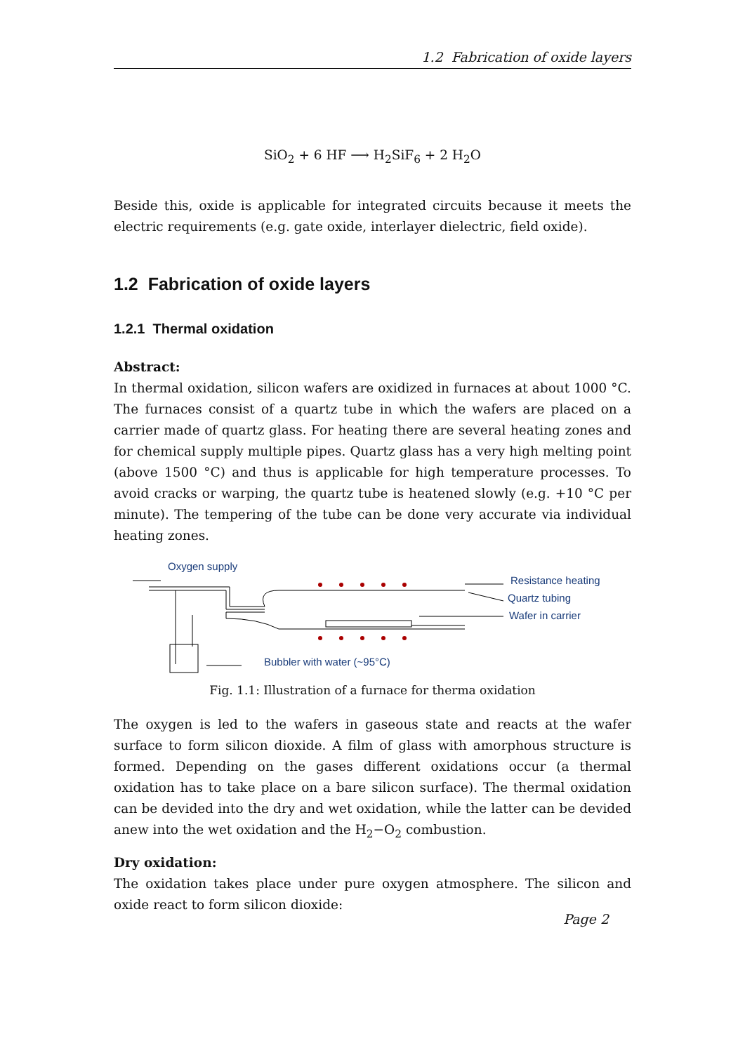1.2 Fabrication of oxide layers
SiO<sub>2</sub> + 6 HF ⟶ H<sub>2</sub>SiF<sub>6</sub> + 2 H<sub>2</sub>O
Beside this, oxide is applicable for integrated circuits because it meets the electric requirements (e.g. gate oxide, interlayer dielectric, field oxide).
1.2 Fabrication of oxide layers
1.2.1 Thermal oxidation
Abstract:
In thermal oxidation, silicon wafers are oxidized in furnaces at about 1000 °C. The furnaces consist of a quartz tube in which the wafers are placed on a carrier made of quartz glass. For heating there are several heating zones and for chemical supply multiple pipes. Quartz glass has a very high melting point (above 1500 °C) and thus is applicable for high temperature processes. To avoid cracks or warping, the quartz tube is heatened slowly (e.g. +10 °C per minute). The tempering of the tube can be done very accurate via individual heating zones.
Oxygen supply
Resistance heating
Quartz tubing
Wafer in carrier
Bubbler with water (~95°C)
Fig. 1.1: Illustration of a furnace for therma oxidation
The oxygen is led to the wafers in gaseous state and reacts at the wafer surface to form silicon dioxide. A film of glass with amorphous structure is formed. Depending on the gases different oxidations occur (a thermal oxidation has to take place on a bare silicon surface). The thermal oxidation can be devided into the dry and wet oxidation, while the latter can be devided anew into the wet oxidation and the H<sub>2</sub>−O<sub>2</sub> combustion.
Dry oxidation:
The oxidation takes place under pure oxygen atmosphere. The silicon and oxide react to form silicon dioxide:
Page 2